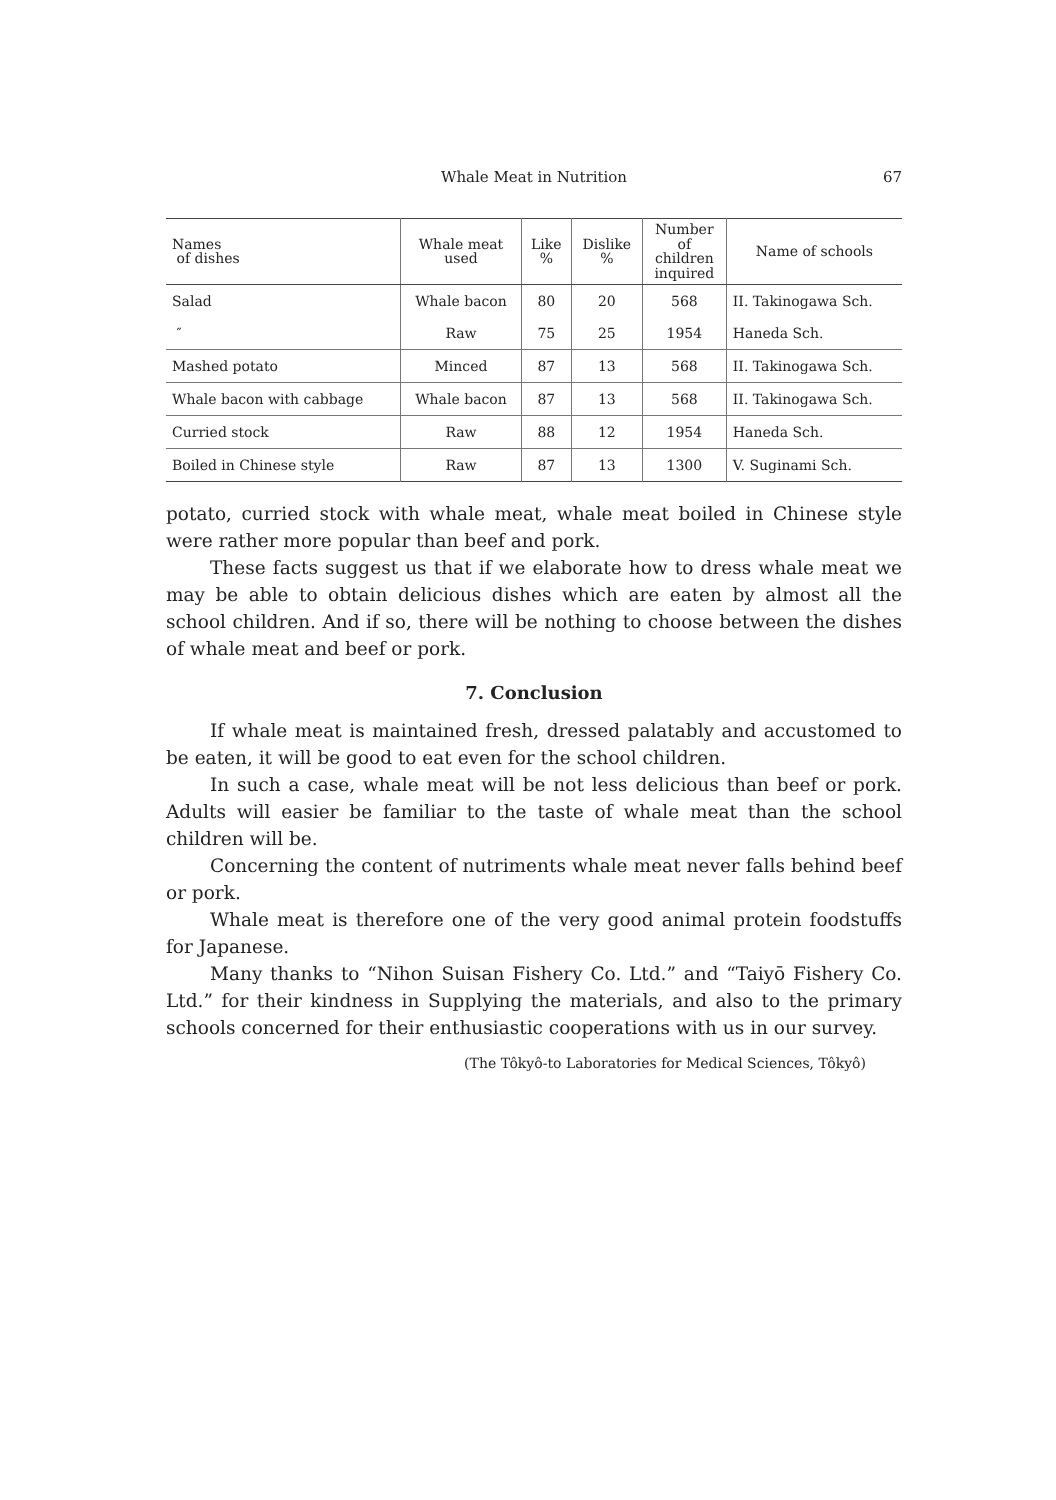Whale Meat in Nutrition
67
| Names of dishes | Whale meat used | Like % | Dislike % | Number of children inquired | Name of schools |
| --- | --- | --- | --- | --- | --- |
| Salad | Whale bacon | 80 | 20 | 568 | II. Takinogawa Sch. |
| ″ | Raw | 75 | 25 | 1954 | Haneda Sch. |
| Mashed potato | Minced | 87 | 13 | 568 | II. Takinogawa Sch. |
| Whale bacon with cabbage | Whale bacon | 87 | 13 | 568 | II. Takinogawa Sch. |
| Curried stock | Raw | 88 | 12 | 1954 | Haneda Sch. |
| Boiled in Chinese style | Raw | 87 | 13 | 1300 | V. Suginami Sch. |
potato, curried stock with whale meat, whale meat boiled in Chinese style were rather more popular than beef and pork.
These facts suggest us that if we elaborate how to dress whale meat we may be able to obtain delicious dishes which are eaten by almost all the school children. And if so, there will be nothing to choose between the dishes of whale meat and beef or pork.
7. Conclusion
If whale meat is maintained fresh, dressed palatably and accustomed to be eaten, it will be good to eat even for the school children.
In such a case, whale meat will be not less delicious than beef or pork. Adults will easier be familiar to the taste of whale meat than the school children will be.
Concerning the content of nutriments whale meat never falls behind beef or pork.
Whale meat is therefore one of the very good animal protein foodstuffs for Japanese.
Many thanks to “Nihon Suisan Fishery Co. Ltd.” and “Taiyō Fishery Co. Ltd.” for their kindness in Supplying the materials, and also to the primary schools concerned for their enthusiastic cooperations with us in our survey.
(The Tôkyô-to Laboratories for Medical Sciences, Tôkyô)